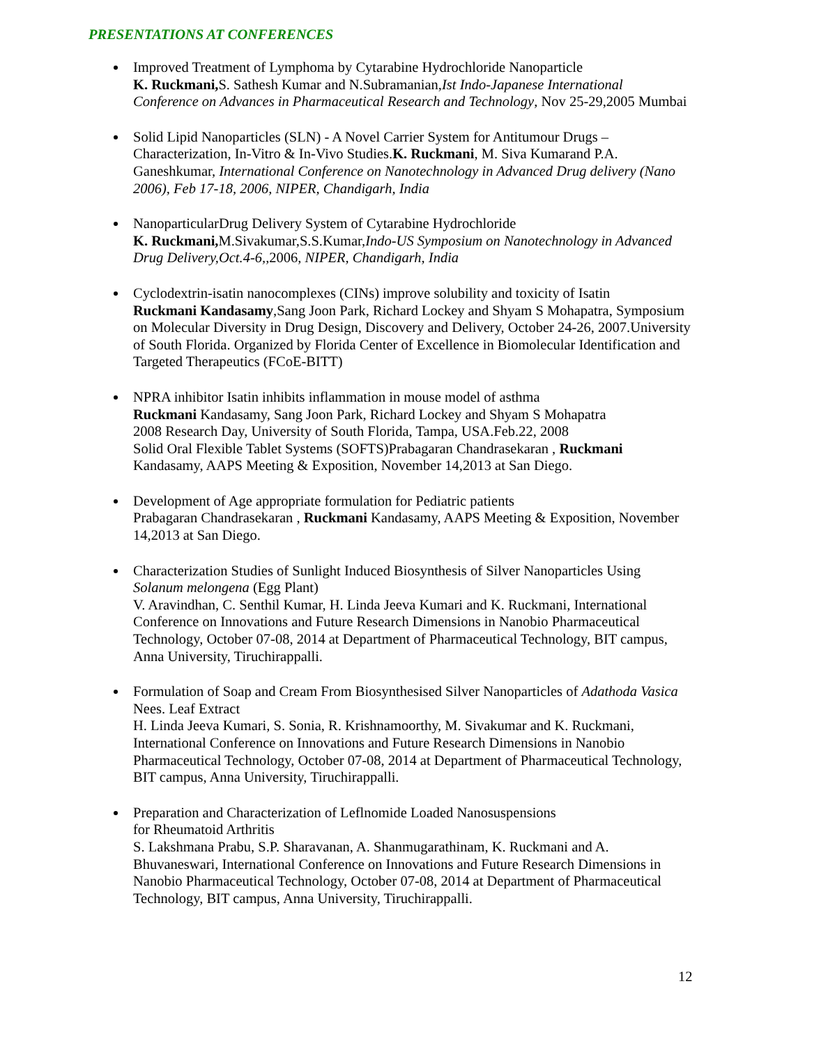PRESENTATIONS AT CONFERENCES
Improved Treatment of Lymphoma by Cytarabine Hydrochloride Nanoparticle
K. Ruckmani, S. Sathesh Kumar and N.Subramanian,Ist Indo-Japanese International Conference on Advances in Pharmaceutical Research and Technology, Nov 25-29,2005 Mumbai
Solid Lipid Nanoparticles (SLN) - A Novel Carrier System for Antitumour Drugs – Characterization, In-Vitro & In-Vivo Studies.K. Ruckmani, M. Siva Kumarand P.A. Ganeshkumar, International Conference on Nanotechnology in Advanced Drug delivery (Nano 2006), Feb 17-18, 2006, NIPER, Chandigarh, India
NanoparticularDrug Delivery System of Cytarabine Hydrochloride
K. Ruckmani, M.Sivakumar,S.S.Kumar,Indo-US Symposium on Nanotechnology in Advanced Drug Delivery,Oct.4-6,,2006, NIPER, Chandigarh, India
Cyclodextrin-isatin nanocomplexes (CINs) improve solubility and toxicity of Isatin
Ruckmani Kandasamy,Sang Joon Park, Richard Lockey and Shyam S Mohapatra, Symposium on Molecular Diversity in Drug Design, Discovery and Delivery, October 24-26, 2007.University of South Florida. Organized by Florida Center of Excellence in Biomolecular Identification and Targeted Therapeutics (FCoE-BITT)
NPRA inhibitor Isatin inhibits inflammation in mouse model of asthma
Ruckmani Kandasamy, Sang Joon Park, Richard Lockey and Shyam S Mohapatra
2008 Research Day, University of South Florida, Tampa, USA.Feb.22, 2008
Solid Oral Flexible Tablet Systems (SOFTS)Prabagaran Chandrasekaran , Ruckmani Kandasamy, AAPS Meeting & Exposition, November 14,2013 at San Diego.
Development of Age appropriate formulation for Pediatric patients
Prabagaran Chandrasekaran , Ruckmani Kandasamy, AAPS Meeting & Exposition, November 14,2013 at San Diego.
Characterization Studies of Sunlight Induced Biosynthesis of Silver Nanoparticles Using Solanum melongena (Egg Plant)
V. Aravindhan, C. Senthil Kumar, H. Linda Jeeva Kumari and K. Ruckmani, International Conference on Innovations and Future Research Dimensions in Nanobio Pharmaceutical Technology, October 07-08, 2014 at Department of Pharmaceutical Technology, BIT campus, Anna University, Tiruchirappalli.
Formulation of Soap and Cream From Biosynthesised Silver Nanoparticles of Adathoda Vasica Nees. Leaf Extract
H. Linda Jeeva Kumari, S. Sonia, R. Krishnamoorthy, M. Sivakumar and K. Ruckmani, International Conference on Innovations and Future Research Dimensions in Nanobio Pharmaceutical Technology, October 07-08, 2014 at Department of Pharmaceutical Technology, BIT campus, Anna University, Tiruchirappalli.
Preparation and Characterization of Leflnomide Loaded Nanosuspensions
for Rheumatoid Arthritis
S. Lakshmana Prabu, S.P. Sharavanan, A. Shanmugarathinam, K. Ruckmani and A. Bhuvaneswari, International Conference on Innovations and Future Research Dimensions in Nanobio Pharmaceutical Technology, October 07-08, 2014 at Department of Pharmaceutical Technology, BIT campus, Anna University, Tiruchirappalli.
12